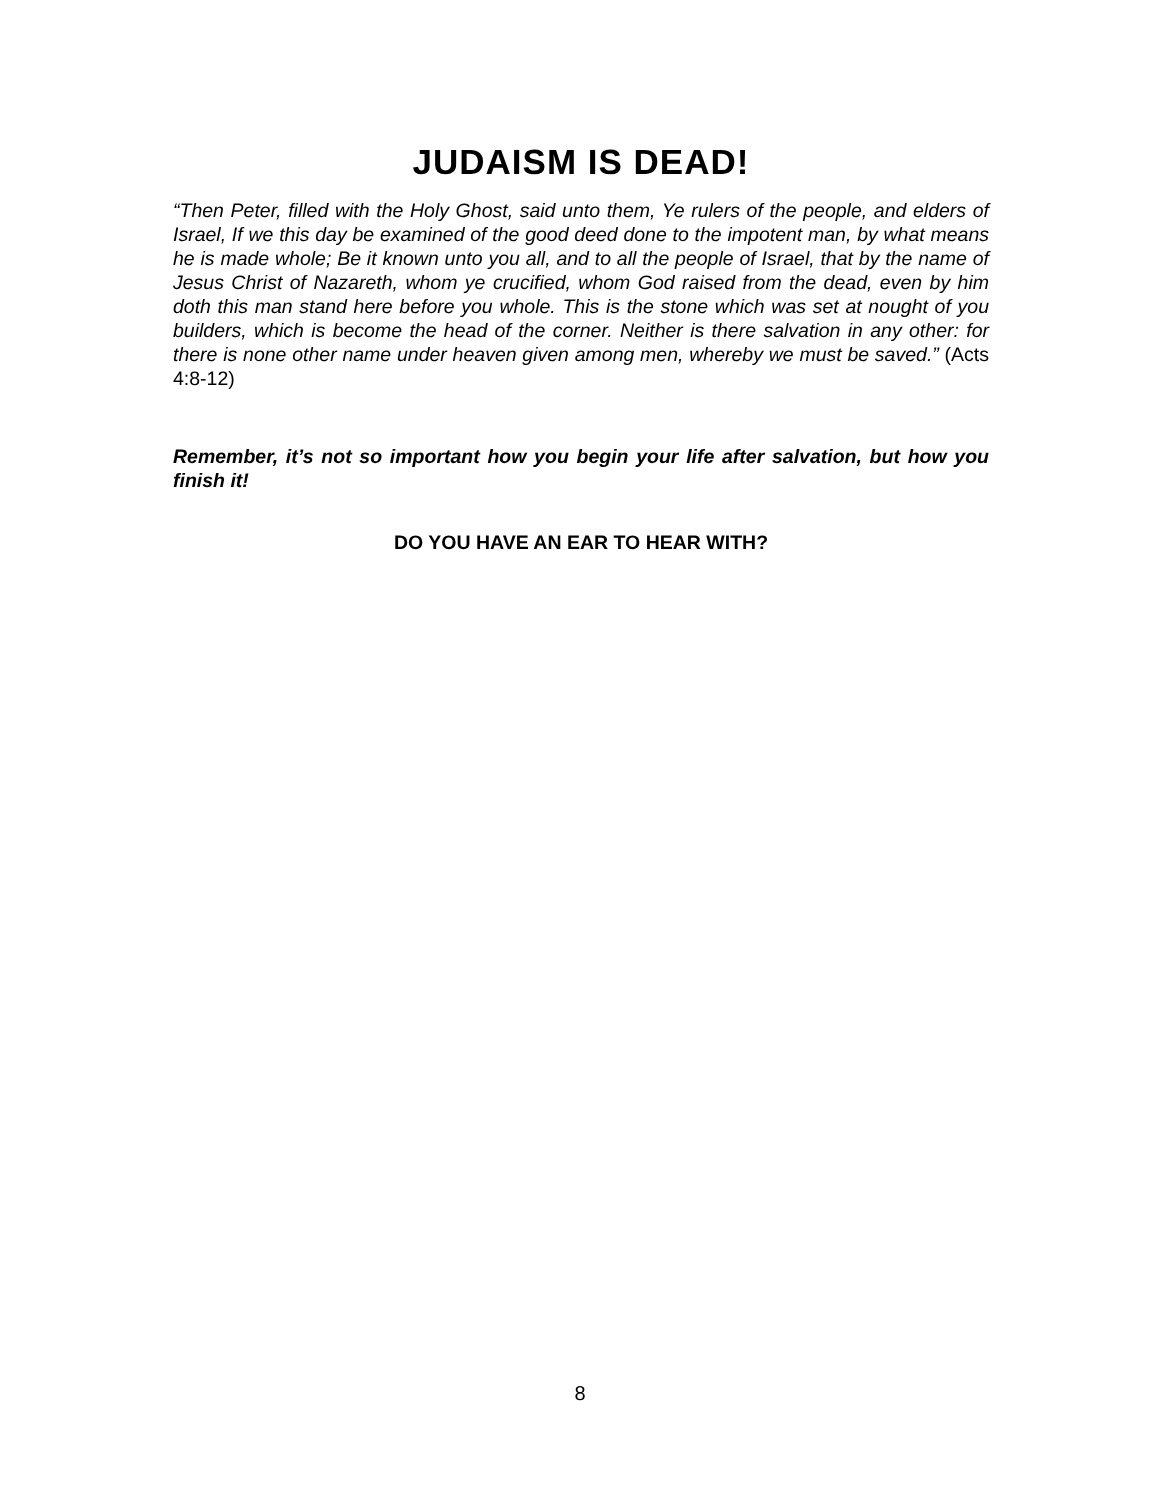JUDAISM IS DEAD!
“Then Peter, filled with the Holy Ghost, said unto them, Ye rulers of the people, and elders of Israel, If we this day be examined of the good deed done to the impotent man, by what means he is made whole; Be it known unto you all, and to all the people of Israel, that by the name of Jesus Christ of Nazareth, whom ye crucified, whom God raised from the dead, even by him doth this man stand here before you whole. This is the stone which was set at nought of you builders, which is become the head of the corner. Neither is there salvation in any other: for there is none other name under heaven given among men, whereby we must be saved.” (Acts 4:8-12)
Remember, it’s not so important how you begin your life after salvation, but how you finish it!
DO YOU HAVE AN EAR TO HEAR WITH?
8